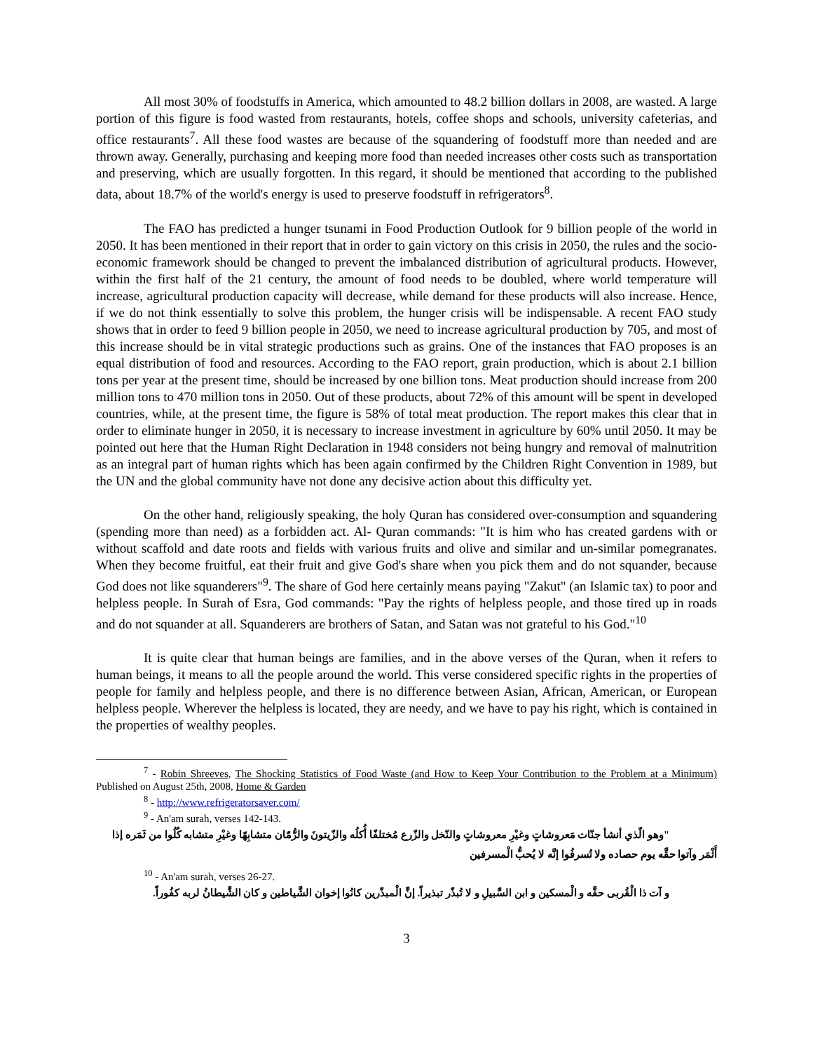All most 30% of foodstuffs in America, which amounted to 48.2 billion dollars in 2008, are wasted. A large portion of this figure is food wasted from restaurants, hotels, coffee shops and schools, university cafeterias, and office restaurants<sup>7</sup>. All these food wastes are because of the squandering of foodstuff more than needed and are thrown away. Generally, purchasing and keeping more food than needed increases other costs such as transportation and preserving, which are usually forgotten. In this regard, it should be mentioned that according to the published data, about 18.7% of the world's energy is used to preserve foodstuff in refrigerators<sup>8</sup>.
The FAO has predicted a hunger tsunami in Food Production Outlook for 9 billion people of the world in 2050. It has been mentioned in their report that in order to gain victory on this crisis in 2050, the rules and the socio-economic framework should be changed to prevent the imbalanced distribution of agricultural products. However, within the first half of the 21 century, the amount of food needs to be doubled, where world temperature will increase, agricultural production capacity will decrease, while demand for these products will also increase. Hence, if we do not think essentially to solve this problem, the hunger crisis will be indispensable. A recent FAO study shows that in order to feed 9 billion people in 2050, we need to increase agricultural production by 705, and most of this increase should be in vital strategic productions such as grains. One of the instances that FAO proposes is an equal distribution of food and resources. According to the FAO report, grain production, which is about 2.1 billion tons per year at the present time, should be increased by one billion tons. Meat production should increase from 200 million tons to 470 million tons in 2050. Out of these products, about 72% of this amount will be spent in developed countries, while, at the present time, the figure is 58% of total meat production. The report makes this clear that in order to eliminate hunger in 2050, it is necessary to increase investment in agriculture by 60% until 2050. It may be pointed out here that the Human Right Declaration in 1948 considers not being hungry and removal of malnutrition as an integral part of human rights which has been again confirmed by the Children Right Convention in 1989, but the UN and the global community have not done any decisive action about this difficulty yet.
On the other hand, religiously speaking, the holy Quran has considered over-consumption and squandering (spending more than need) as a forbidden act. Al- Quran commands: "It is him who has created gardens with or without scaffold and date roots and fields with various fruits and olive and similar and un-similar pomegranates. When they become fruitful, eat their fruit and give God's share when you pick them and do not squander, because God does not like squanderers"<sup>9</sup>. The share of God here certainly means paying "Zakut" (an Islamic tax) to poor and helpless people. In Surah of Esra, God commands: "Pay the rights of helpless people, and those tired up in roads and do not squander at all. Squanderers are brothers of Satan, and Satan was not grateful to his God."<sup>10</sup>
It is quite clear that human beings are families, and in the above verses of the Quran, when it refers to human beings, it means to all the people around the world. This verse considered specific rights in the properties of people for family and helpless people, and there is no difference between Asian, African, American, or European helpless people. Wherever the helpless is located, they are needy, and we have to pay his right, which is contained in the properties of wealthy peoples.
<sup>7</sup> - Robin Shreeves, The Shocking Statistics of Food Waste (and How to Keep Your Contribution to the Problem at a Minimum) Published on August 25th, 2008, Home & Garden
<sup>8</sup> - http://www.refrigeratorsaver.com/
<sup>9</sup> - An'am surah, verses 142-143.
"وهو الّذي أنشأ جنّات مَعروشاتٍ وغيْرِ معروشاتٍ والنّخل والزّرع مُختلفًا أُكلُه والزّيتونَ والرُّمّان متشابِهًا وغيْرِ متشابه كُلُوا من ثَمَره إذا أَثْمَر وآتوا حقَّه يوم حصاده ولا تُسرفُوا إنَّه لا يُحبُّ الْمسرفين
<sup>10</sup> - An'am surah, verses 26-27.
و آت ذا الْقُربى حقَّه و الْمسكين و ابن السَّبيلِ و لا تُبذّر تبذيراً. إنَّ الْمبذّرين كانُوا إخوان الشَّياطين و كان الشَّيطانُ لربه كفُوراً.
3